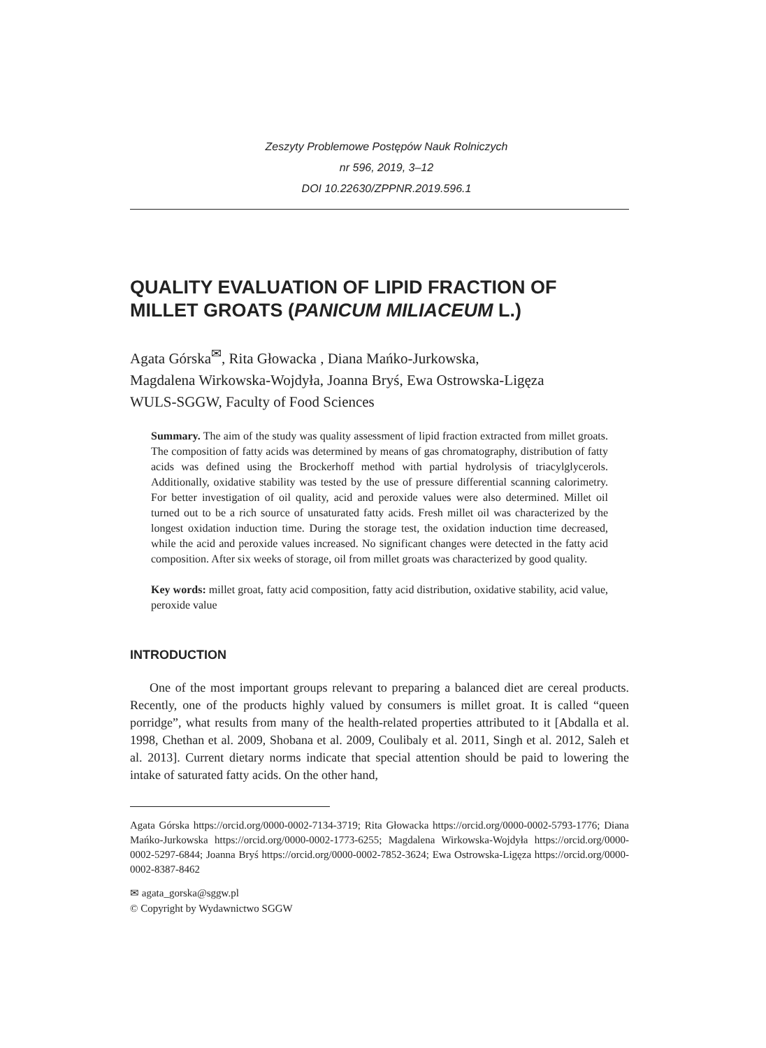Zeszyty Problemowe Postępów Nauk Rolniczych
nr 596, 2019, 3–12
DOI 10.22630/ZPPNR.2019.596.1
QUALITY EVALUATION OF LIPID FRACTION OF MILLET GROATS (PANICUM MILIACEUM L.)
Agata Górska<sup>✉</sup>, Rita Głowacka , Diana Mańko-Jurkowska,
Magdalena Wirkowska-Wojdyła, Joanna Bryś, Ewa Ostrowska-Ligęza
WULS-SGGW, Faculty of Food Sciences
Summary. The aim of the study was quality assessment of lipid fraction extracted from millet groats. The composition of fatty acids was determined by means of gas chromatography, distribution of fatty acids was defined using the Brockerhoff method with partial hydrolysis of triacylglycerols. Additionally, oxidative stability was tested by the use of pressure differential scanning calorimetry. For better investigation of oil quality, acid and peroxide values were also determined. Millet oil turned out to be a rich source of unsaturated fatty acids. Fresh millet oil was characterized by the longest oxidation induction time. During the storage test, the oxidation induction time decreased, while the acid and peroxide values increased. No significant changes were detected in the fatty acid composition. After six weeks of storage, oil from millet groats was characterized by good quality.
Key words: millet groat, fatty acid composition, fatty acid distribution, oxidative stability, acid value, peroxide value
INTRODUCTION
One of the most important groups relevant to preparing a balanced diet are cereal products. Recently, one of the products highly valued by consumers is millet groat. It is called “queen porridge”, what results from many of the health-related properties attributed to it [Abdalla et al. 1998, Chethan et al. 2009, Shobana et al. 2009, Coulibaly et al. 2011, Singh et al. 2012, Saleh et al. 2013]. Current dietary norms indicate that special attention should be paid to lowering the intake of saturated fatty acids. On the other hand,
Agata Górska https://orcid.org/0000-0002-7134-3719; Rita Głowacka https://orcid.org/0000-0002-5793-1776; Diana Mańko-Jurkowska https://orcid.org/0000-0002-1773-6255; Magdalena Wirkowska-Wojdyła https://orcid.org/0000-0002-5297-6844; Joanna Bryś https://orcid.org/0000-0002-7852-3624; Ewa Ostrowska-Ligęza https://orcid.org/0000-0002-8387-8462
✉ agata_gorska@sggw.pl
© Copyright by Wydawnictwo SGGW